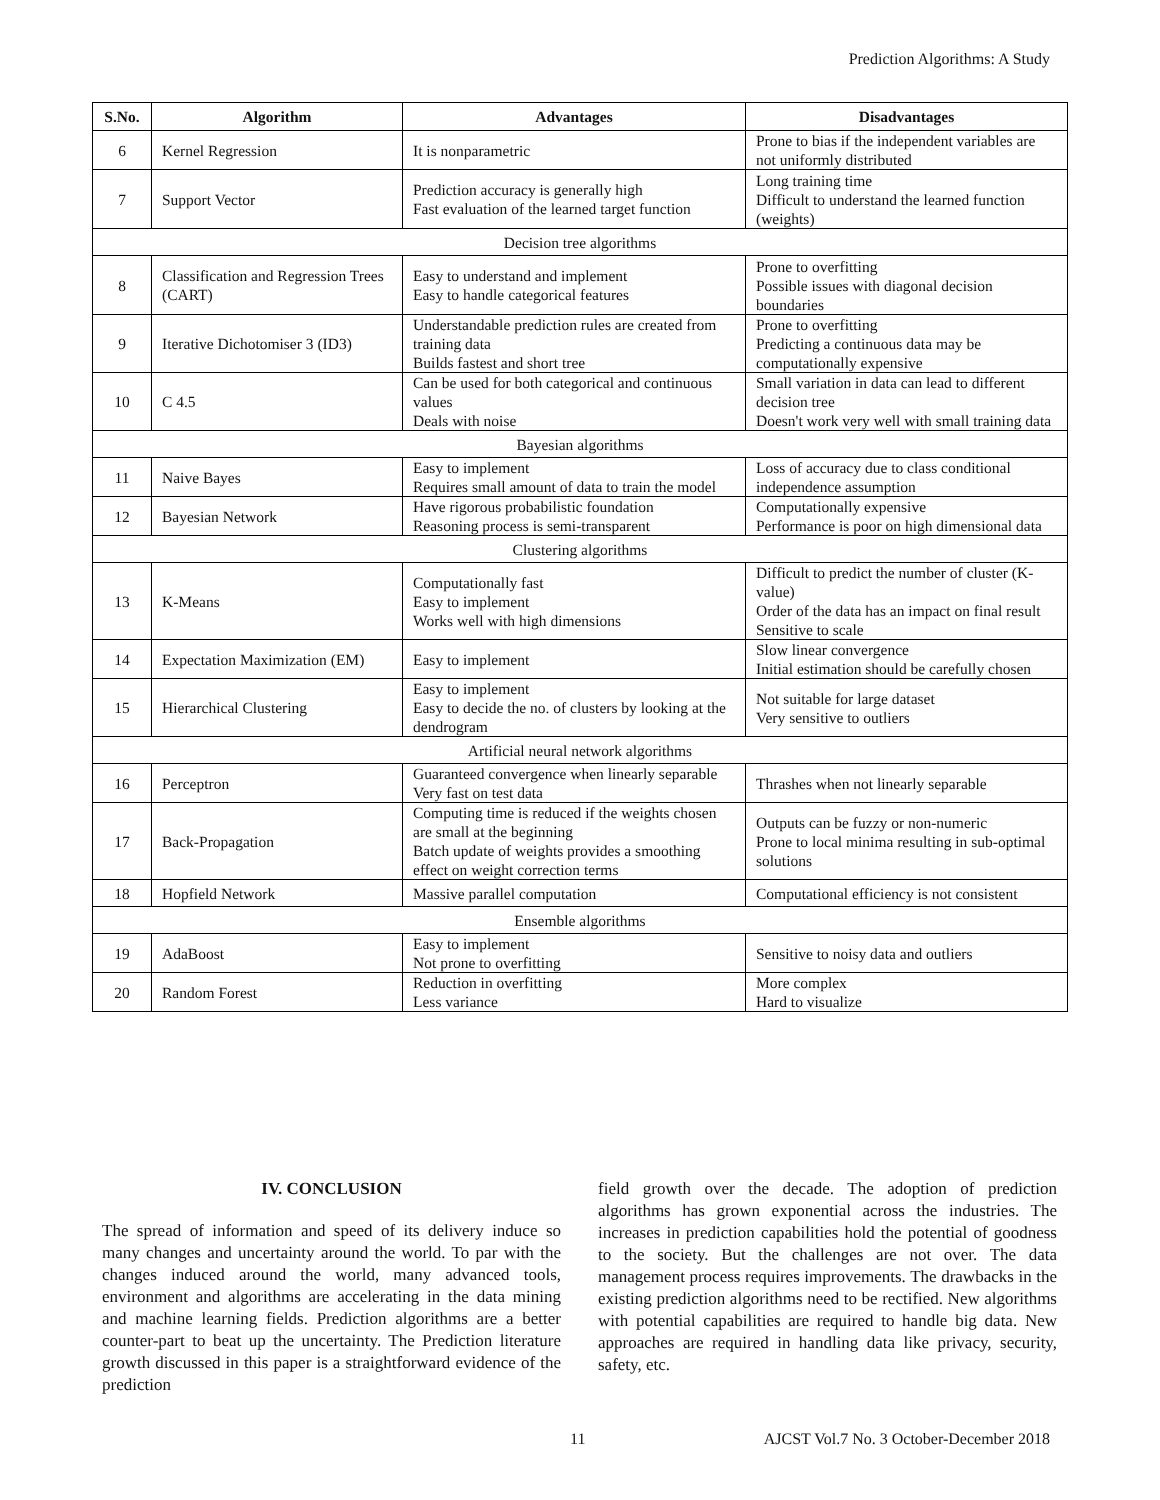Prediction Algorithms: A Study
| S.No. | Algorithm | Advantages | Disadvantages |
| --- | --- | --- | --- |
| 6 | Kernel Regression | It is nonparametric | Prone to bias if the independent variables are not uniformly distributed |
| 7 | Support Vector | Prediction accuracy is generally high Fast evaluation of the learned target function | Long training time Difficult to understand the learned function (weights) |
| Decision tree algorithms | | | |
| 8 | Classification and Regression Trees (CART) | Easy to understand and implement Easy to handle categorical features | Prone to overfitting Possible issues with diagonal decision boundaries |
| 9 | Iterative Dichotomiser 3 (ID3) | Understandable prediction rules are created from training data Builds fastest and short tree | Prone to overfitting Predicting a continuous data may be computationally expensive |
| 10 | C 4.5 | Can be used for both categorical and continuous values Deals with noise | Small variation in data can lead to different decision tree Doesn't work very well with small training data |
| Bayesian algorithms | | | |
| 11 | Naive Bayes | Easy to implement Requires small amount of data to train the model | Loss of accuracy due to class conditional independence assumption |
| 12 | Bayesian Network | Have rigorous probabilistic foundation Reasoning process is semi-transparent | Computationally expensive Performance is poor on high dimensional data |
| Clustering algorithms | | | |
| 13 | K-Means | Computationally fast Easy to implement Works well with high dimensions | Difficult to predict the number of cluster (K-value) Order of the data has an impact on final result Sensitive to scale |
| 14 | Expectation Maximization (EM) | Easy to implement | Slow linear convergence Initial estimation should be carefully chosen |
| 15 | Hierarchical Clustering | Easy to implement Easy to decide the no. of clusters by looking at the dendrogram | Not suitable for large dataset Very sensitive to outliers |
| Artificial neural network algorithms | | | |
| 16 | Perceptron | Guaranteed convergence when linearly separable Very fast on test data | Thrashes when not linearly separable |
| 17 | Back-Propagation | Computing time is reduced if the weights chosen are small at the beginning Batch update of weights provides a smoothing effect on weight correction terms | Outputs can be fuzzy or non-numeric Prone to local minima resulting in sub-optimal solutions |
| 18 | Hopfield Network | Massive parallel computation | Computational efficiency is not consistent |
| Ensemble algorithms | | | |
| 19 | AdaBoost | Easy to implement Not prone to overfitting | Sensitive to noisy data and outliers |
| 20 | Random Forest | Reduction in overfitting Less variance | More complex Hard to visualize |
IV. CONCLUSION
The spread of information and speed of its delivery induce so many changes and uncertainty around the world. To par with the changes induced around the world, many advanced tools, environment and algorithms are accelerating in the data mining and machine learning fields. Prediction algorithms are a better counter-part to beat up the uncertainty. The Prediction literature growth discussed in this paper is a straightforward evidence of the prediction
field growth over the decade. The adoption of prediction algorithms has grown exponential across the industries. The increases in prediction capabilities hold the potential of goodness to the society. But the challenges are not over. The data management process requires improvements. The drawbacks in the existing prediction algorithms need to be rectified. New algorithms with potential capabilities are required to handle big data. New approaches are required in handling data like privacy, security, safety, etc.
11 AJCST Vol.7 No. 3 October-December 2018